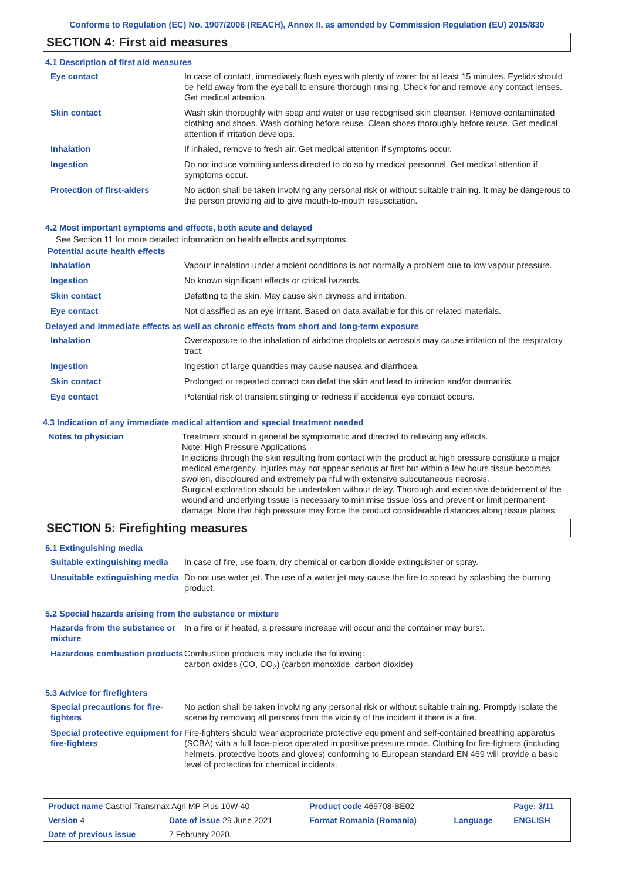Conforms to Regulation (EC) No. 1907/2006 (REACH), Annex II, as amended by Commission Regulation (EU) 2015/830
SECTION 4: First aid measures
4.1 Description of first aid measures
| Eye contact | In case of contact, immediately flush eyes with plenty of water for at least 15 minutes. Eyelids should be held away from the eyeball to ensure thorough rinsing. Check for and remove any contact lenses. Get medical attention. |
| Skin contact | Wash skin thoroughly with soap and water or use recognised skin cleanser. Remove contaminated clothing and shoes. Wash clothing before reuse. Clean shoes thoroughly before reuse. Get medical attention if irritation develops. |
| Inhalation | If inhaled, remove to fresh air. Get medical attention if symptoms occur. |
| Ingestion | Do not induce vomiting unless directed to do so by medical personnel. Get medical attention if symptoms occur. |
| Protection of first-aiders | No action shall be taken involving any personal risk or without suitable training. It may be dangerous to the person providing aid to give mouth-to-mouth resuscitation. |
4.2 Most important symptoms and effects, both acute and delayed
See Section 11 for more detailed information on health effects and symptoms.
Potential acute health effects
| Inhalation | Vapour inhalation under ambient conditions is not normally a problem due to low vapour pressure. |
| Ingestion | No known significant effects or critical hazards. |
| Skin contact | Defatting to the skin. May cause skin dryness and irritation. |
| Eye contact | Not classified as an eye irritant. Based on data available for this or related materials. |
Delayed and immediate effects as well as chronic effects from short and long-term exposure
| Inhalation | Overexposure to the inhalation of airborne droplets or aerosols may cause irritation of the respiratory tract. |
| Ingestion | Ingestion of large quantities may cause nausea and diarrhoea. |
| Skin contact | Prolonged or repeated contact can defat the skin and lead to irritation and/or dermatitis. |
| Eye contact | Potential risk of transient stinging or redness if accidental eye contact occurs. |
4.3 Indication of any immediate medical attention and special treatment needed
| Notes to physician | Treatment should in general be symptomatic and directed to relieving any effects. Note: High Pressure Applications Injections through the skin resulting from contact with the product at high pressure constitute a major medical emergency. Injuries may not appear serious at first but within a few hours tissue becomes swollen, discoloured and extremely painful with extensive subcutaneous necrosis. Surgical exploration should be undertaken without delay. Thorough and extensive debridement of the wound and underlying tissue is necessary to minimise tissue loss and prevent or limit permanent damage. Note that high pressure may force the product considerable distances along tissue planes. |
SECTION 5: Firefighting measures
5.1 Extinguishing media
| Suitable extinguishing media | In case of fire, use foam, dry chemical or carbon dioxide extinguisher or spray. |
| Unsuitable extinguishing media | Do not use water jet. The use of a water jet may cause the fire to spread by splashing the burning product. |
5.2 Special hazards arising from the substance or mixture
| Hazards from the substance or mixture | In a fire or if heated, a pressure increase will occur and the container may burst. |
| Hazardous combustion products | Combustion products may include the following: carbon oxides (CO, CO<sub>2</sub>) (carbon monoxide, carbon dioxide) |
5.3 Advice for firefighters
| Special precautions for fire-fighters | No action shall be taken involving any personal risk or without suitable training. Promptly isolate the scene by removing all persons from the vicinity of the incident if there is a fire. |
| Special protective equipment for fire-fighters | Fire-fighters should wear appropriate protective equipment and self-contained breathing apparatus (SCBA) with a full face-piece operated in positive pressure mode. Clothing for fire-fighters (including helmets, protective boots and gloves) conforming to European standard EN 469 will provide a basic level of protection for chemical incidents. |
| Product name Castrol Transmax Agri MP Plus 10W-40 | | | Product code 469708-BE02 | | Page: 3/11 |
| Version 4 | Date of issue 29 June 2021 | | Format Romania (Romania) | Language | ENGLISH |
| Date of previous issue | | 7 February 2020. | | | |